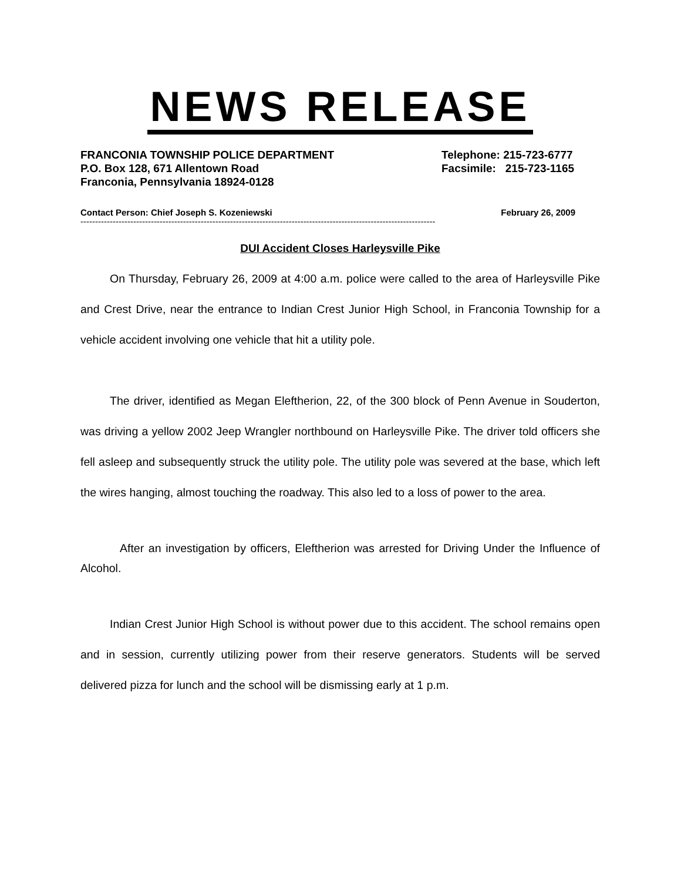NEWS RELEASE
FRANCONIA TOWNSHIP POLICE DEPARTMENT
P.O. Box 128, 671 Allentown Road
Franconia, Pennsylvania 18924-0128
Telephone: 215-723-6777
Facsimile: 215-723-1165
Contact Person: Chief Joseph S. Kozeniewski February 26, 2009
-------------------------------------------------------------------------------------------------------------------------
DUI Accident Closes Harleysville Pike
On Thursday, February 26, 2009 at 4:00 a.m. police were called to the area of Harleysville Pike and Crest Drive, near the entrance to Indian Crest Junior High School, in Franconia Township for a vehicle accident involving one vehicle that hit a utility pole.
The driver, identified as Megan Eleftherion, 22, of the 300 block of Penn Avenue in Souderton, was driving a yellow 2002 Jeep Wrangler northbound on Harleysville Pike. The driver told officers she fell asleep and subsequently struck the utility pole. The utility pole was severed at the base, which left the wires hanging, almost touching the roadway. This also led to a loss of power to the area.
After an investigation by officers, Eleftherion was arrested for Driving Under the Influence of Alcohol.
Indian Crest Junior High School is without power due to this accident. The school remains open and in session, currently utilizing power from their reserve generators. Students will be served delivered pizza for lunch and the school will be dismissing early at 1 p.m.